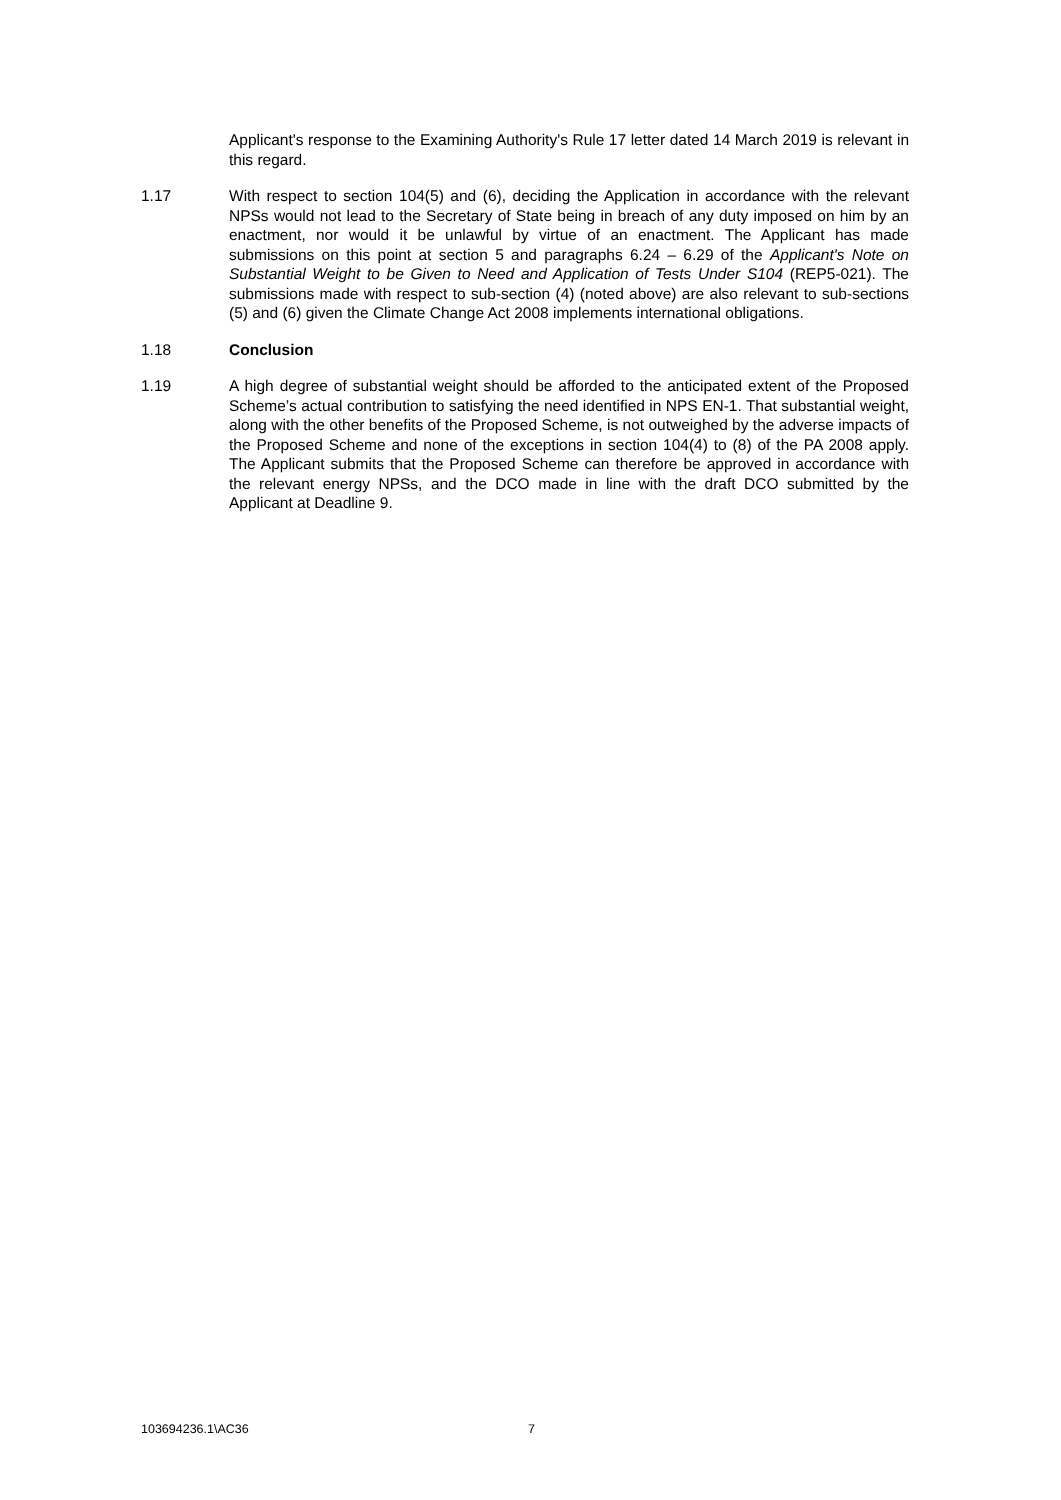Applicant's response to the Examining Authority's Rule 17 letter dated 14 March 2019 is relevant in this regard.
1.17 With respect to section 104(5) and (6), deciding the Application in accordance with the relevant NPSs would not lead to the Secretary of State being in breach of any duty imposed on him by an enactment, nor would it be unlawful by virtue of an enactment. The Applicant has made submissions on this point at section 5 and paragraphs 6.24 – 6.29 of the Applicant's Note on Substantial Weight to be Given to Need and Application of Tests Under S104 (REP5-021). The submissions made with respect to sub-section (4) (noted above) are also relevant to sub-sections (5) and (6) given the Climate Change Act 2008 implements international obligations.
1.18 Conclusion
1.19 A high degree of substantial weight should be afforded to the anticipated extent of the Proposed Scheme’s actual contribution to satisfying the need identified in NPS EN-1. That substantial weight, along with the other benefits of the Proposed Scheme, is not outweighed by the adverse impacts of the Proposed Scheme and none of the exceptions in section 104(4) to (8) of the PA 2008 apply. The Applicant submits that the Proposed Scheme can therefore be approved in accordance with the relevant energy NPSs, and the DCO made in line with the draft DCO submitted by the Applicant at Deadline 9.
103694236.1\AC36 7